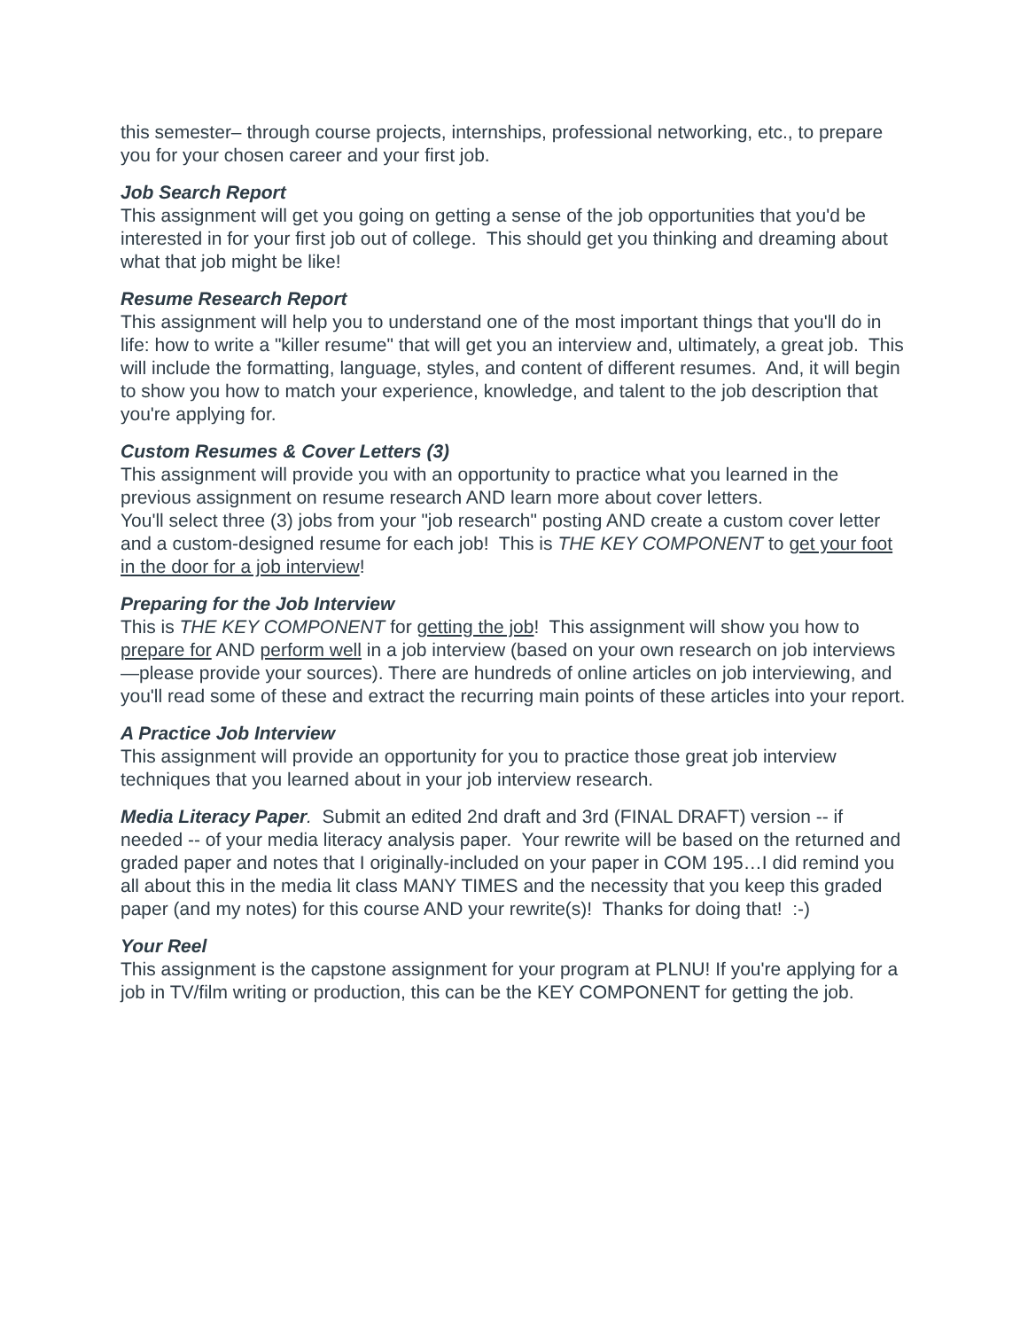this semester– through course projects, internships, professional networking, etc., to prepare you for your chosen career and your first job.
Job Search Report
This assignment will get you going on getting a sense of the job opportunities that you'd be interested in for your first job out of college. This should get you thinking and dreaming about what that job might be like!
Resume Research Report
This assignment will help you to understand one of the most important things that you'll do in life: how to write a "killer resume" that will get you an interview and, ultimately, a great job. This will include the formatting, language, styles, and content of different resumes. And, it will begin to show you how to match your experience, knowledge, and talent to the job description that you're applying for.
Custom Resumes & Cover Letters (3)
This assignment will provide you with an opportunity to practice what you learned in the previous assignment on resume research AND learn more about cover letters.
You'll select three (3) jobs from your "job research" posting AND create a custom cover letter and a custom-designed resume for each job! This is THE KEY COMPONENT to get your foot in the door for a job interview!
Preparing for the Job Interview
This is THE KEY COMPONENT for getting the job! This assignment will show you how to prepare for AND perform well in a job interview (based on your own research on job interviews—please provide your sources). There are hundreds of online articles on job interviewing, and you'll read some of these and extract the recurring main points of these articles into your report.
A Practice Job Interview
This assignment will provide an opportunity for you to practice those great job interview techniques that you learned about in your job interview research.
Media Literacy Paper. Submit an edited 2nd draft and 3rd (FINAL DRAFT) version -- if needed -- of your media literacy analysis paper. Your rewrite will be based on the returned and graded paper and notes that I originally-included on your paper in COM 195…I did remind you all about this in the media lit class MANY TIMES and the necessity that you keep this graded paper (and my notes) for this course AND your rewrite(s)! Thanks for doing that! :-)
Your Reel
This assignment is the capstone assignment for your program at PLNU! If you're applying for a job in TV/film writing or production, this can be the KEY COMPONENT for getting the job.